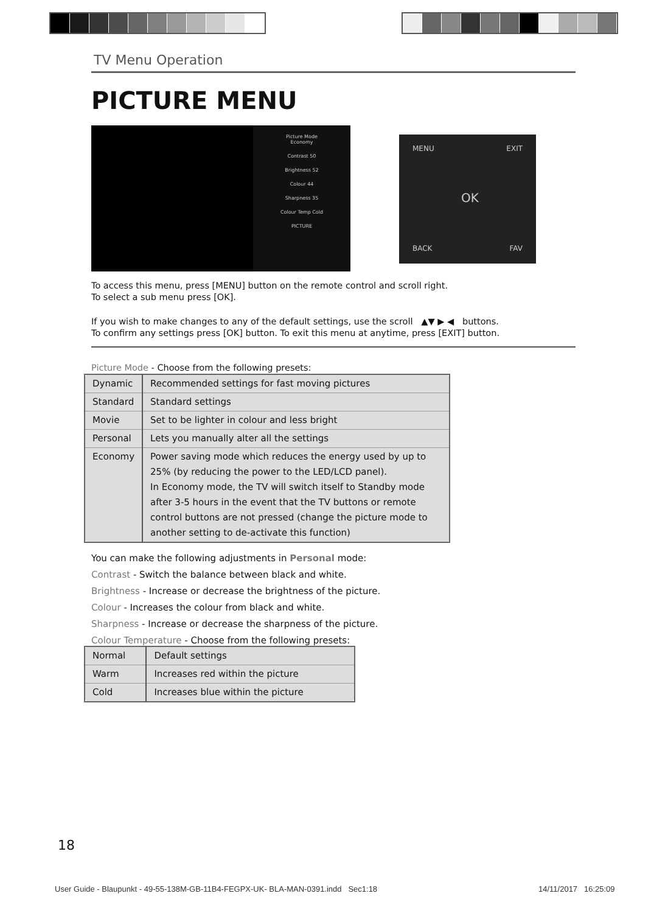TV Menu Operation
PICTURE MENU
Picture Mode
Economy
Contrast 50
Brightness 52
Colour 44
Sharpness 35
Colour Temp Cold
PICTURE
MENU EXIT
OK
BACK FAV
To access this menu, press [MENU] button on the remote control and scroll right.
To select a sub menu press [OK].
If you wish to make changes to any of the default settings, use the scroll ▲▼ ▶ ◀ buttons.
To confirm any settings press [OK] button. To exit this menu at anytime, press [EXIT] button.
Picture Mode - Choose from the following presets:
| Dynamic | Recommended settings for fast moving pictures |
| Standard | Standard settings |
| Movie | Set to be lighter in colour and less bright |
| Personal | Lets you manually alter all the settings |
| Economy | Power saving mode which reduces the energy used by up to 25% (by reducing the power to the LED/LCD panel). In Economy mode, the TV will switch itself to Standby mode after 3-5 hours in the event that the TV buttons or remote control buttons are not pressed (change the picture mode to another setting to de-activate this function) |
You can make the following adjustments in Personal mode:
Contrast - Switch the balance between black and white.
Brightness - Increase or decrease the brightness of the picture.
Colour - Increases the colour from black and white.
Sharpness - Increase or decrease the sharpness of the picture.
Colour Temperature - Choose from the following presets:
| Normal | Default settings |
| Warm | Increases red within the picture |
| Cold | Increases blue within the picture |
18
User Guide - Blaupunkt - 49-55-138M-GB-11B4-FEGPX-UK- BLA-MAN-0391.indd Sec1:18
14/11/2017 16:25:09